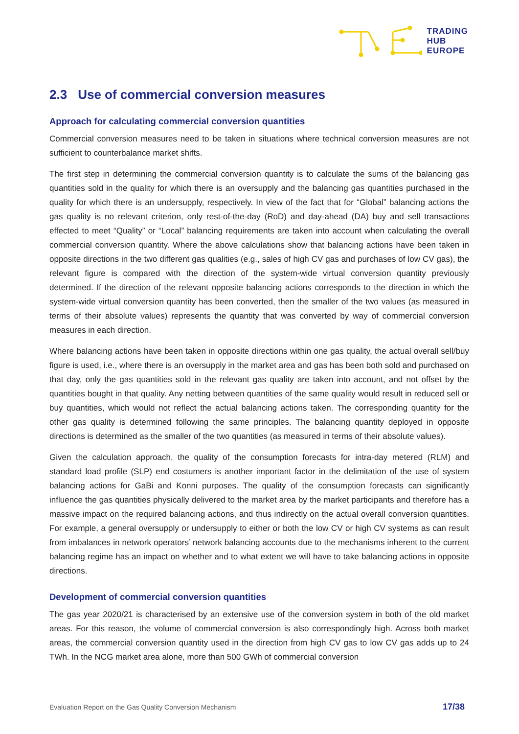TRADING
HUB
EUROPE
2.3 Use of commercial conversion measures
Approach for calculating commercial conversion quantities
Commercial conversion measures need to be taken in situations where technical conversion measures are not sufficient to counterbalance market shifts.
The first step in determining the commercial conversion quantity is to calculate the sums of the balancing gas quantities sold in the quality for which there is an oversupply and the balancing gas quantities purchased in the quality for which there is an undersupply, respectively. In view of the fact that for “Global” balancing actions the gas quality is no relevant criterion, only rest-of-the-day (RoD) and day-ahead (DA) buy and sell transactions effected to meet “Quality” or “Local” balancing requirements are taken into account when calculating the overall commercial conversion quantity. Where the above calculations show that balancing actions have been taken in opposite directions in the two different gas qualities (e.g., sales of high CV gas and purchases of low CV gas), the relevant figure is compared with the direction of the system-wide virtual conversion quantity previously determined. If the direction of the relevant opposite balancing actions corresponds to the direction in which the system-wide virtual conversion quantity has been converted, then the smaller of the two values (as measured in terms of their absolute values) represents the quantity that was converted by way of commercial conversion measures in each direction.
Where balancing actions have been taken in opposite directions within one gas quality, the actual overall sell/buy figure is used, i.e., where there is an oversupply in the market area and gas has been both sold and purchased on that day, only the gas quantities sold in the relevant gas quality are taken into account, and not offset by the quantities bought in that quality. Any netting between quantities of the same quality would result in reduced sell or buy quantities, which would not reflect the actual balancing actions taken. The corresponding quantity for the other gas quality is determined following the same principles. The balancing quantity deployed in opposite directions is determined as the smaller of the two quantities (as measured in terms of their absolute values).
Given the calculation approach, the quality of the consumption forecasts for intra-day metered (RLM) and standard load profile (SLP) end costumers is another important factor in the delimitation of the use of system balancing actions for GaBi and Konni purposes. The quality of the consumption forecasts can significantly influence the gas quantities physically delivered to the market area by the market participants and therefore has a massive impact on the required balancing actions, and thus indirectly on the actual overall conversion quantities. For example, a general oversupply or undersupply to either or both the low CV or high CV systems as can result from imbalances in network operators’ network balancing accounts due to the mechanisms inherent to the current balancing regime has an impact on whether and to what extent we will have to take balancing actions in opposite directions.
Development of commercial conversion quantities
The gas year 2020/21 is characterised by an extensive use of the conversion system in both of the old market areas. For this reason, the volume of commercial conversion is also correspondingly high. Across both market areas, the commercial conversion quantity used in the direction from high CV gas to low CV gas adds up to 24 TWh. In the NCG market area alone, more than 500 GWh of commercial conversion
Evaluation Report on the Gas Quality Conversion Mechanism 17/38